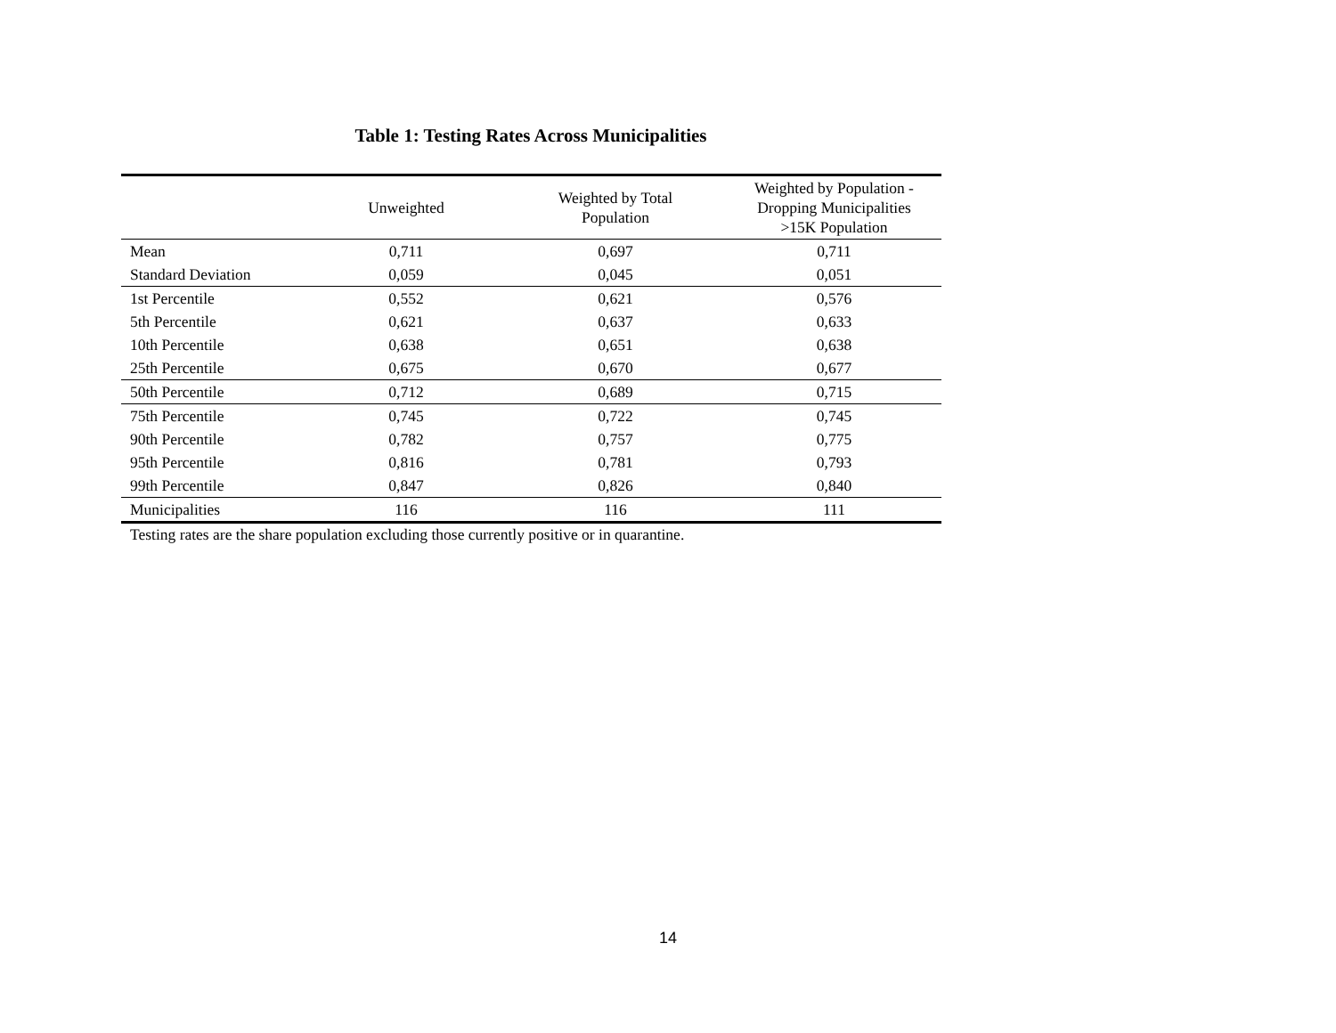Table 1: Testing Rates Across Municipalities
| | Unweighted | Weighted by Total Population | Weighted by Population - Dropping Municipalities >15K Population |
| --- | --- | --- | --- |
| Mean | 0,711 | 0,697 | 0,711 |
| Standard Deviation | 0,059 | 0,045 | 0,051 |
| 1st Percentile | 0,552 | 0,621 | 0,576 |
| 5th Percentile | 0,621 | 0,637 | 0,633 |
| 10th Percentile | 0,638 | 0,651 | 0,638 |
| 25th Percentile | 0,675 | 0,670 | 0,677 |
| 50th Percentile | 0,712 | 0,689 | 0,715 |
| 75th Percentile | 0,745 | 0,722 | 0,745 |
| 90th Percentile | 0,782 | 0,757 | 0,775 |
| 95th Percentile | 0,816 | 0,781 | 0,793 |
| 99th Percentile | 0,847 | 0,826 | 0,840 |
| Municipalities | 116 | 116 | 111 |
Testing rates are the share population excluding those currently positive or in quarantine.
14